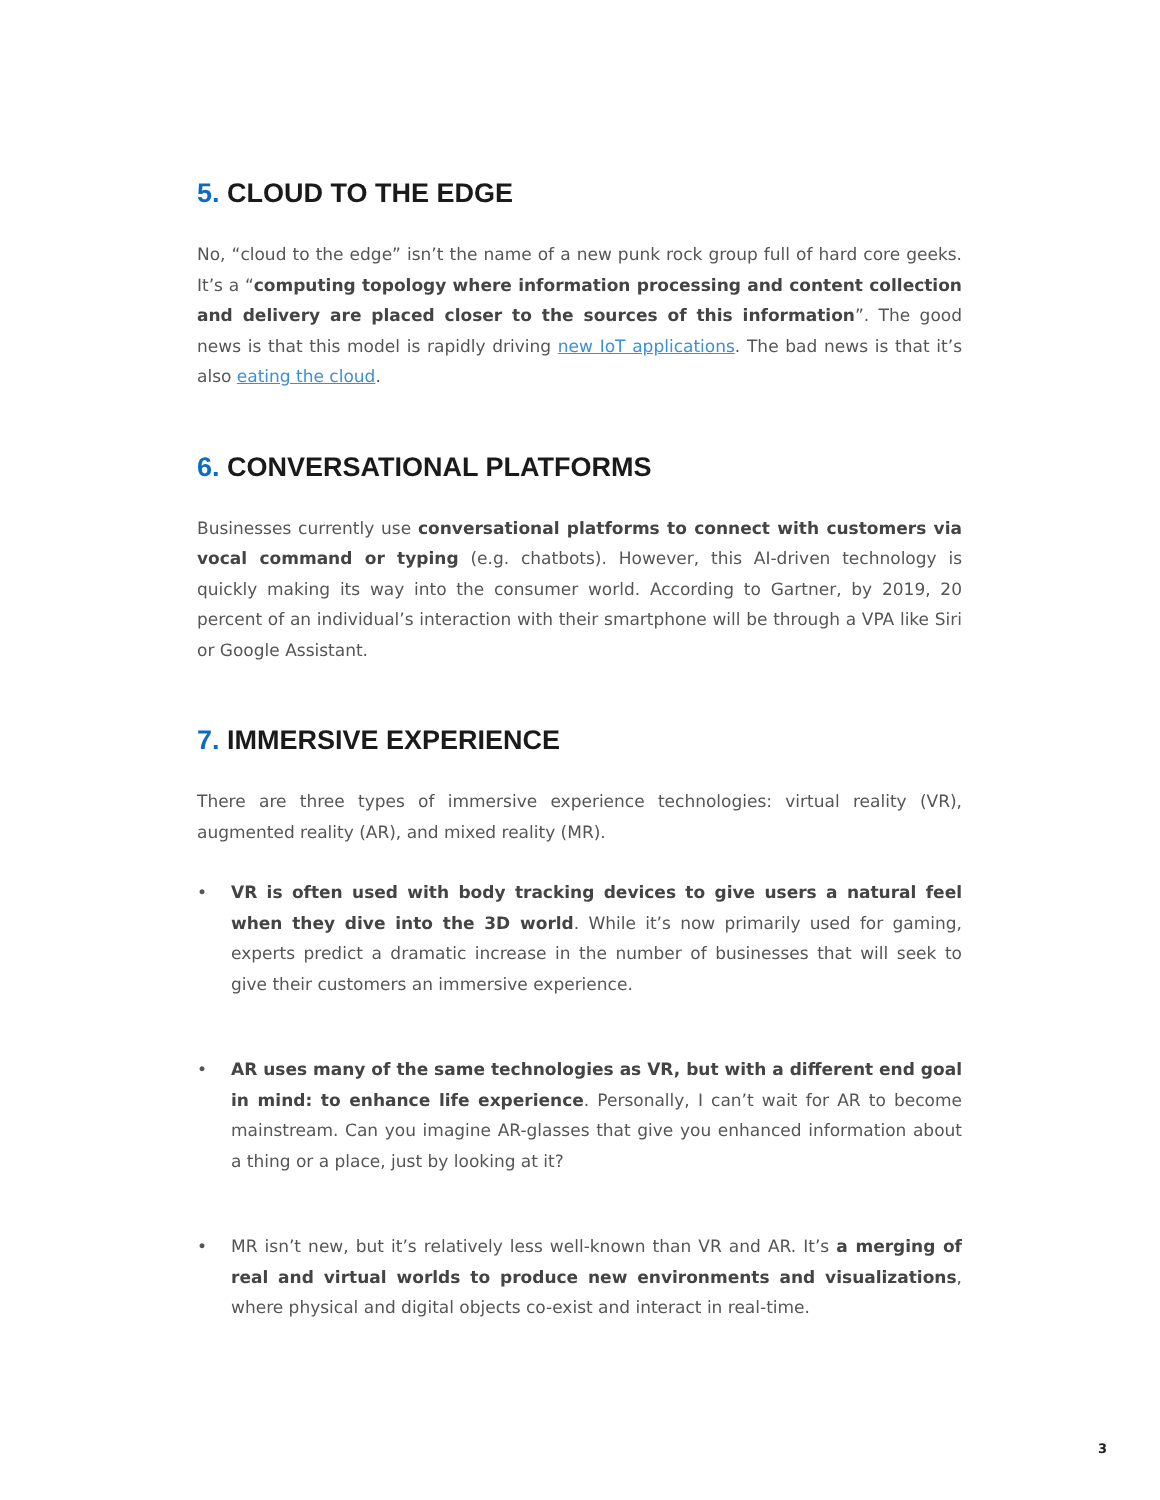5. CLOUD TO THE EDGE
No, “cloud to the edge” isn’t the name of a new punk rock group full of hard core geeks. It’s a “computing topology where information processing and content collection and delivery are placed closer to the sources of this information”. The good news is that this model is rapidly driving new IoT applications. The bad news is that it’s also eating the cloud.
6. CONVERSATIONAL PLATFORMS
Businesses currently use conversational platforms to connect with customers via vocal command or typing (e.g. chatbots). However, this AI-driven technology is quickly making its way into the consumer world. According to Gartner, by 2019, 20 percent of an individual’s interaction with their smartphone will be through a VPA like Siri or Google Assistant.
7. IMMERSIVE EXPERIENCE
There are three types of immersive experience technologies: virtual reality (VR), augmented reality (AR), and mixed reality (MR).
• VR is often used with body tracking devices to give users a natural feel when they dive into the 3D world. While it’s now primarily used for gaming, experts predict a dramatic increase in the number of businesses that will seek to give their customers an immersive experience.
• AR uses many of the same technologies as VR, but with a different end goal in mind: to enhance life experience. Personally, I can’t wait for AR to become mainstream. Can you imagine AR-glasses that give you enhanced information about a thing or a place, just by looking at it?
• MR isn’t new, but it’s relatively less well-known than VR and AR. It’s a merging of real and virtual worlds to produce new environments and visualizations, where physical and digital objects co-exist and interact in real-time.
3